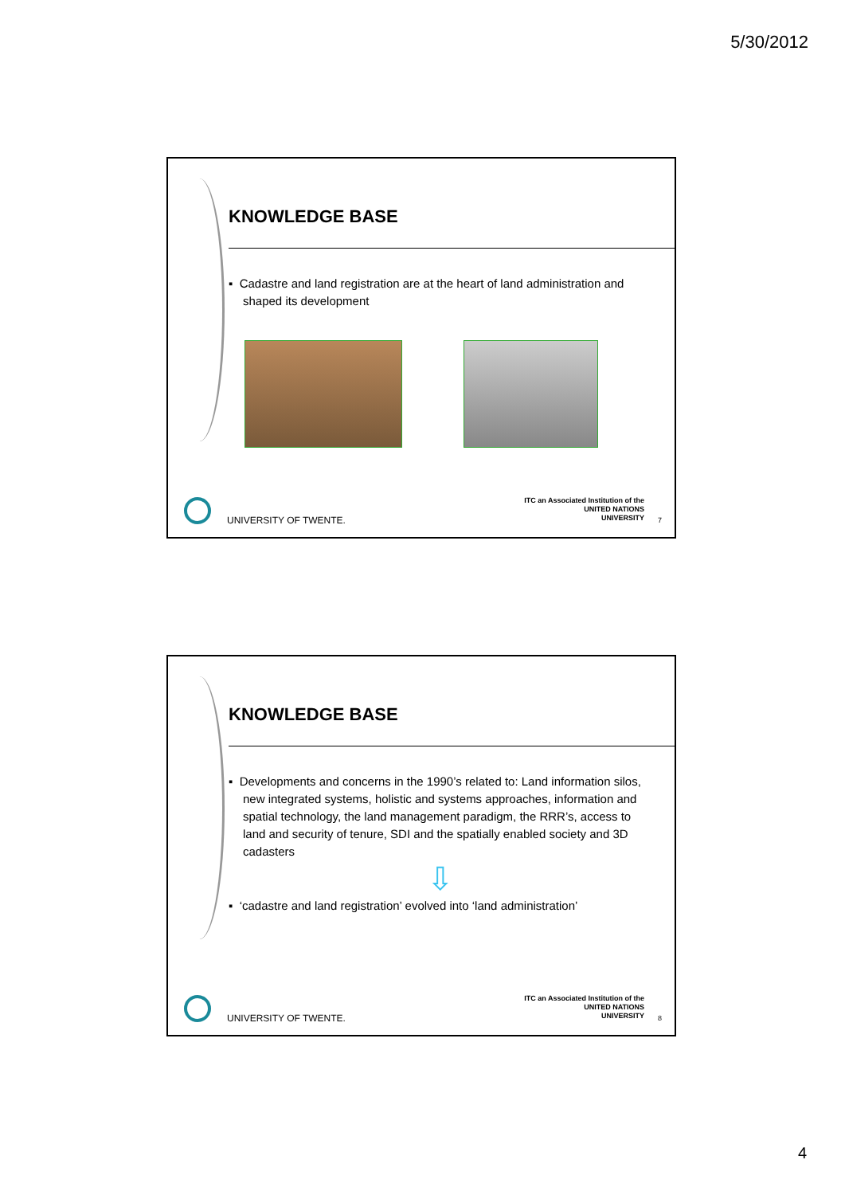5/30/2012
KNOWLEDGE BASE
▪ Cadastre and land registration are at the heart of land administration and shaped its development
UNIVERSITY OF TWENTE.
ITC an Associated Institution of the
UNITED NATIONS
UNIVERSITY
7
KNOWLEDGE BASE
▪ Developments and concerns in the 1990’s related to: Land information silos, new integrated systems, holistic and systems approaches, information and spatial technology, the land management paradigm, the RRR’s, access to land and security of tenure, SDI and the spatially enabled society and 3D cadasters
⇩
▪ ‘cadastre and land registration’ evolved into ‘land administration’
UNIVERSITY OF TWENTE.
ITC an Associated Institution of the
UNITED NATIONS
UNIVERSITY
8
4